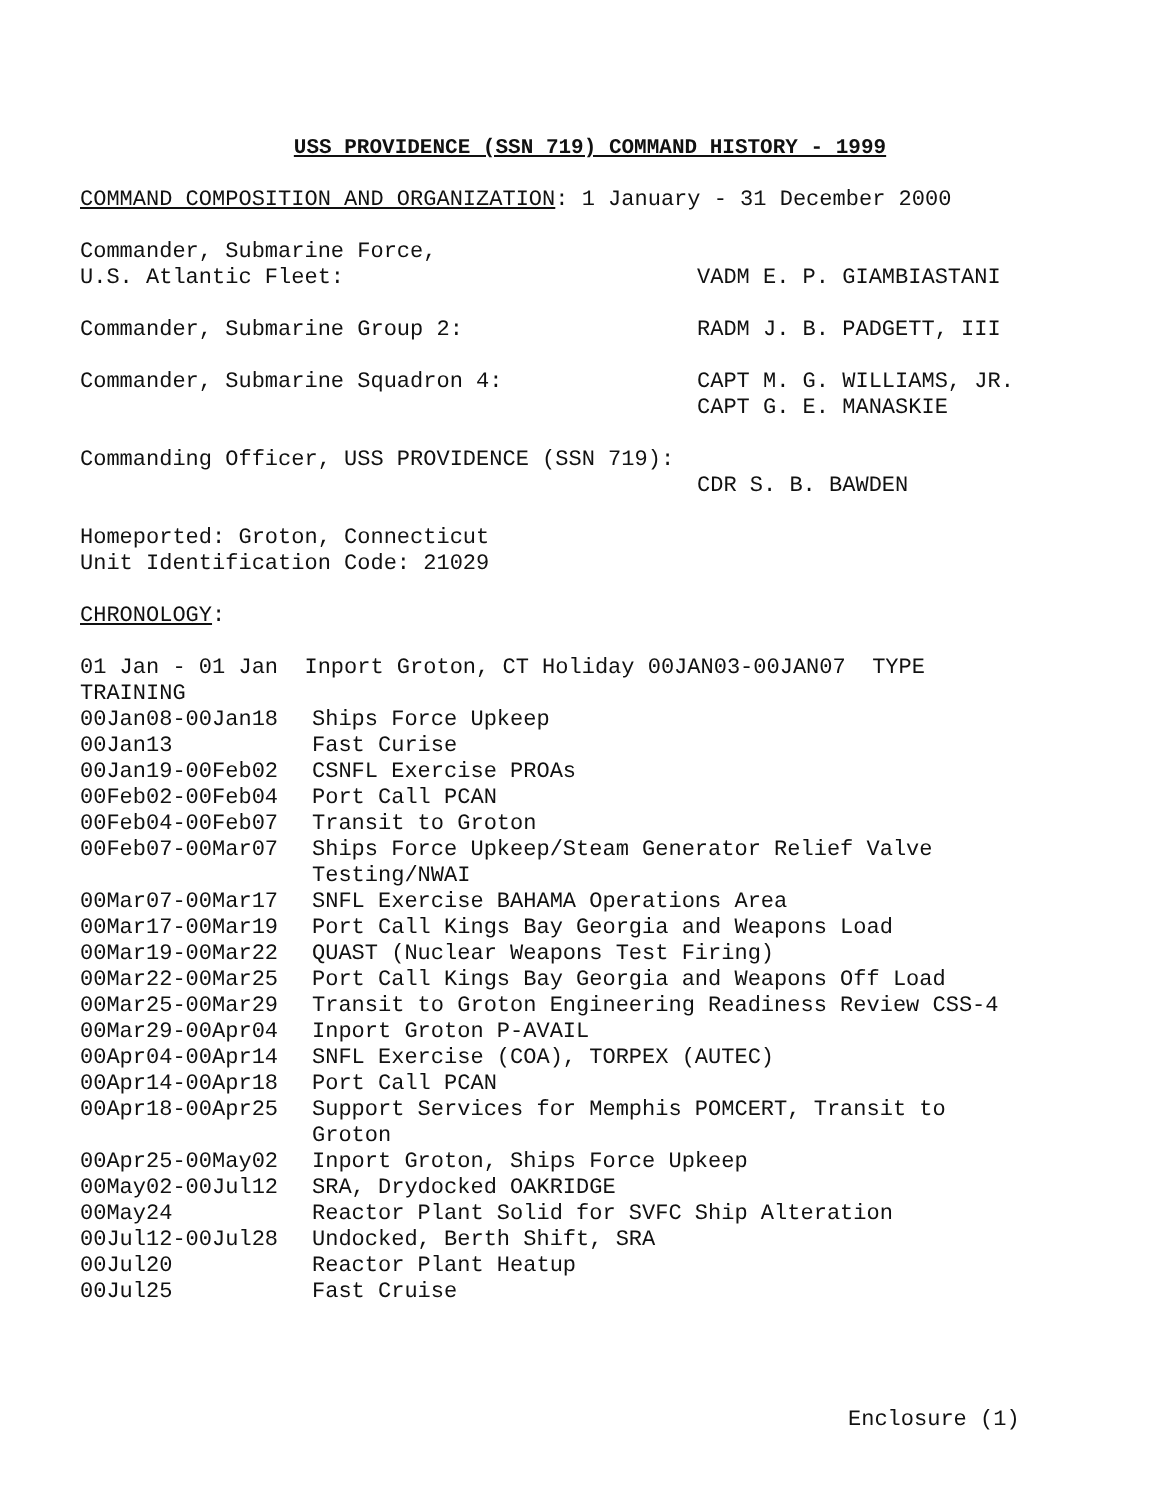USS PROVIDENCE (SSN 719) COMMAND HISTORY - 1999
COMMAND COMPOSITION AND ORGANIZATION: 1 January - 31 December 2000
Commander, Submarine Force,
U.S. Atlantic Fleet:
VADM E. P. GIAMBIASTANI
Commander, Submarine Group 2: RADM J. B. PADGETT, III
Commander, Submarine Squadron 4: CAPT M. G. WILLIAMS, JR.
CAPT G. E. MANASKIE
Commanding Officer, USS PROVIDENCE (SSN 719):
CDR S. B. BAWDEN
Homeported: Groton, Connecticut
Unit Identification Code: 21029
CHRONOLOGY:
01 Jan - 01 Jan Inport Groton, CT Holiday 00JAN03-00JAN07 TYPE
TRAINING
00Jan08-00Jan18
Ships Force Upkeep
00Jan13
Fast Curise
00Jan19-00Feb02
CSNFL Exercise PROAs
00Feb02-00Feb04
Port Call PCAN
00Feb04-00Feb07
Transit to Groton
00Feb07-00Mar07
Ships Force Upkeep/Steam Generator Relief Valve Testing/NWAI
00Mar07-00Mar17
SNFL Exercise BAHAMA Operations Area
00Mar17-00Mar19
Port Call Kings Bay Georgia and Weapons Load
00Mar19-00Mar22
QUAST (Nuclear Weapons Test Firing)
00Mar22-00Mar25
Port Call Kings Bay Georgia and Weapons Off Load
00Mar25-00Mar29
Transit to Groton Engineering Readiness Review CSS-4
00Mar29-00Apr04
Inport Groton P-AVAIL
00Apr04-00Apr14
SNFL Exercise (COA), TORPEX (AUTEC)
00Apr14-00Apr18
Port Call PCAN
00Apr18-00Apr25
Support Services for Memphis POMCERT, Transit to Groton
00Apr25-00May02
Inport Groton, Ships Force Upkeep
00May02-00Jul12
SRA, Drydocked OAKRIDGE
00May24
Reactor Plant Solid for SVFC Ship Alteration
00Jul12-00Jul28
Undocked, Berth Shift, SRA
00Jul20
Reactor Plant Heatup
00Jul25
Fast Cruise
Enclosure (1)